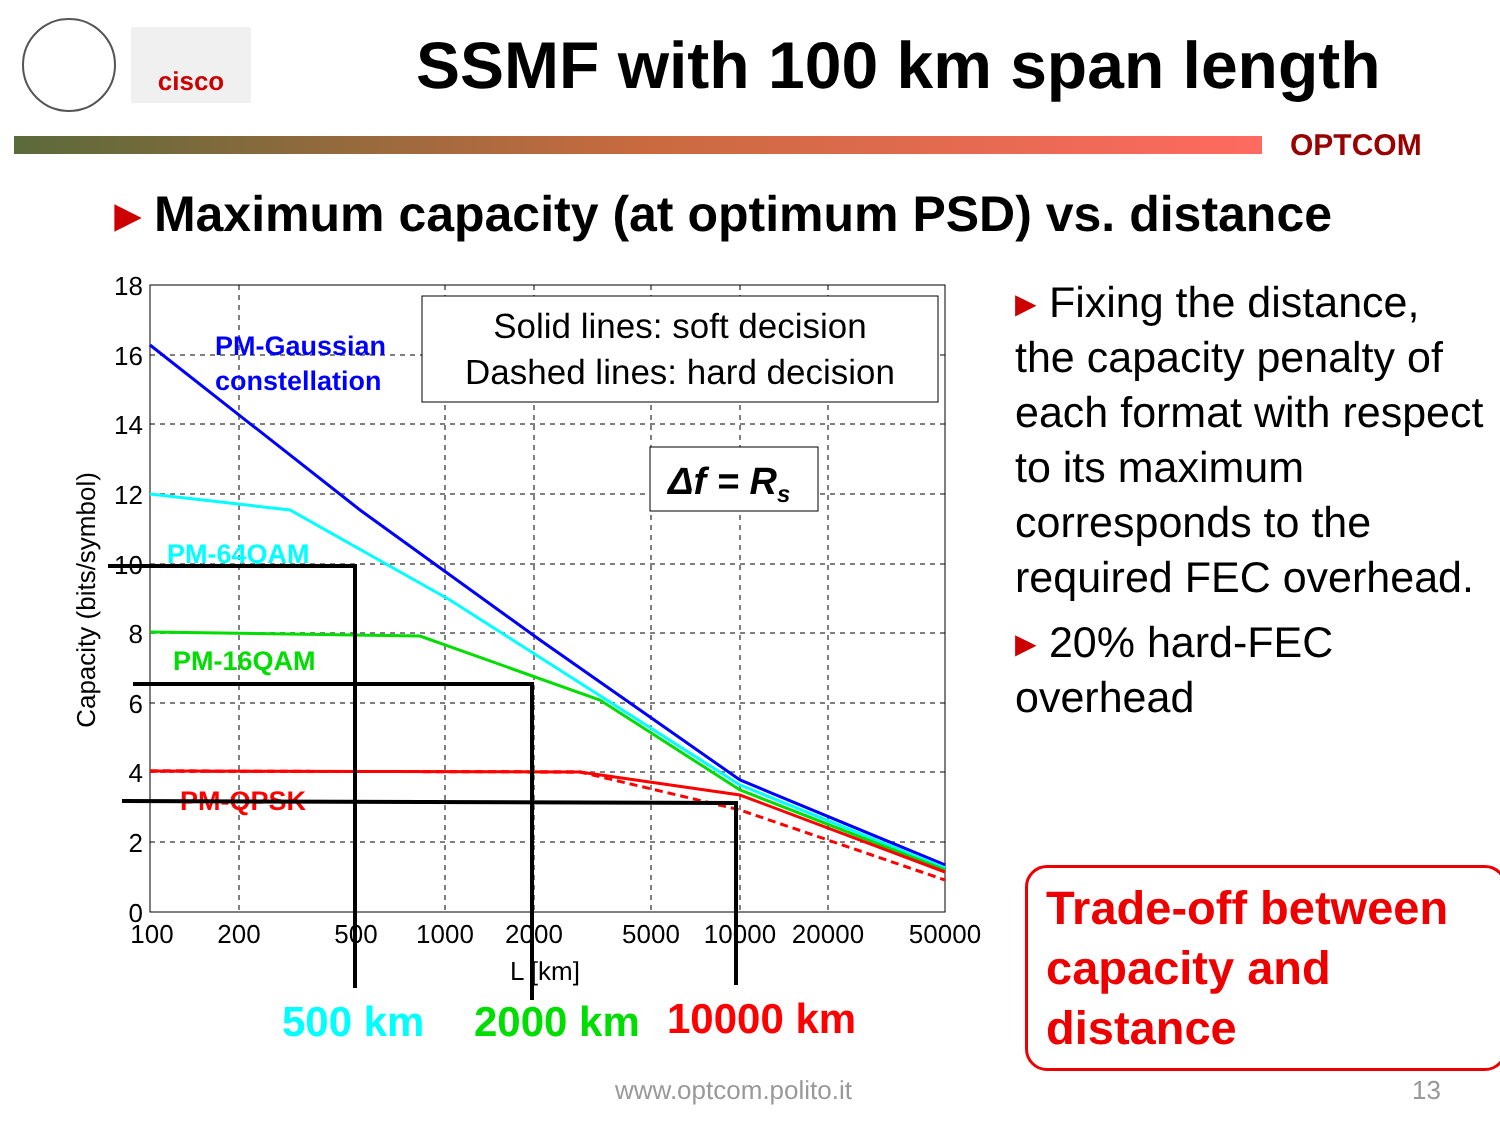cisco
SSMF with 100 km span length
OPTCOM
▸ Maximum capacity (at optimum PSD) vs. distance
18
16
14
12
10
8
6
4
2
0
100
200
500
1000
2000
5000
10000
20000
50000
L [km]
Capacity (bits/symbol)
PM-Gaussian
constellation
PM-64QAM
PM-16QAM
PM-QPSK
Solid lines: soft decision
Dashed lines: hard decision
Δf = Rs
500 km
2000 km
10000 km
▸ Fixing the distance, the capacity penalty of each format with respect to its maximum corresponds to the required FEC overhead.
▸ 20% hard-FEC overhead
Trade-off between capacity and distance
www.optcom.polito.it 13